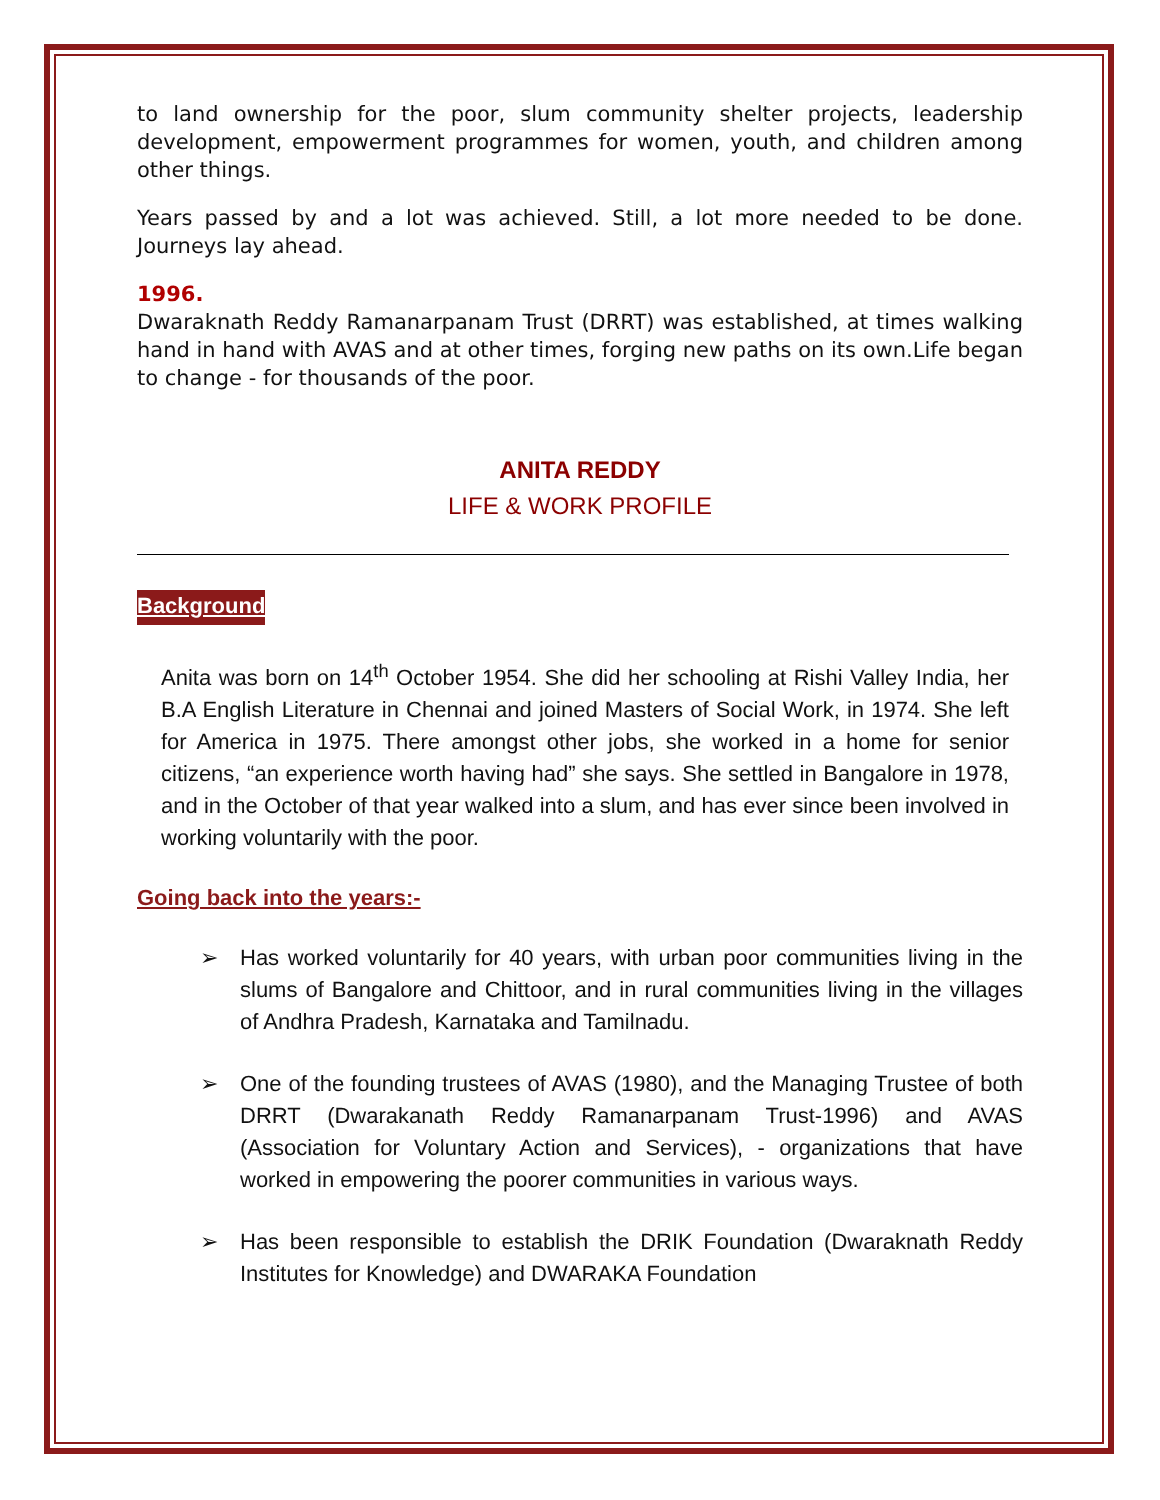to land ownership for the poor, slum community shelter projects, leadership development, empowerment programmes for women, youth, and children among other things.
Years passed by and a lot was achieved. Still, a lot more needed to be done. Journeys lay ahead.
1996.
Dwaraknath Reddy Ramanarpanam Trust (DRRT) was established, at times walking hand in hand with AVAS and at other times, forging new paths on its own.Life began to change - for thousands of the poor.
ANITA REDDY
LIFE & WORK PROFILE
Background
Anita was born on 14<sup>th</sup> October 1954. She did her schooling at Rishi Valley India, her B.A English Literature in Chennai and joined Masters of Social Work, in 1974. She left for America in 1975. There amongst other jobs, she worked in a home for senior citizens, “an experience worth having had” she says. She settled in Bangalore in 1978, and in the October of that year walked into a slum, and has ever since been involved in working voluntarily with the poor.
Going back into the years:-
➢ Has worked voluntarily for 40 years, with urban poor communities living in the slums of Bangalore and Chittoor, and in rural communities living in the villages of Andhra Pradesh, Karnataka and Tamilnadu.
➢ One of the founding trustees of AVAS (1980), and the Managing Trustee of both DRRT (Dwarakanath Reddy Ramanarpanam Trust-1996) and AVAS (Association for Voluntary Action and Services), - organizations that have worked in empowering the poorer communities in various ways.
➢ Has been responsible to establish the DRIK Foundation (Dwaraknath Reddy Institutes for Knowledge) and DWARAKA Foundation